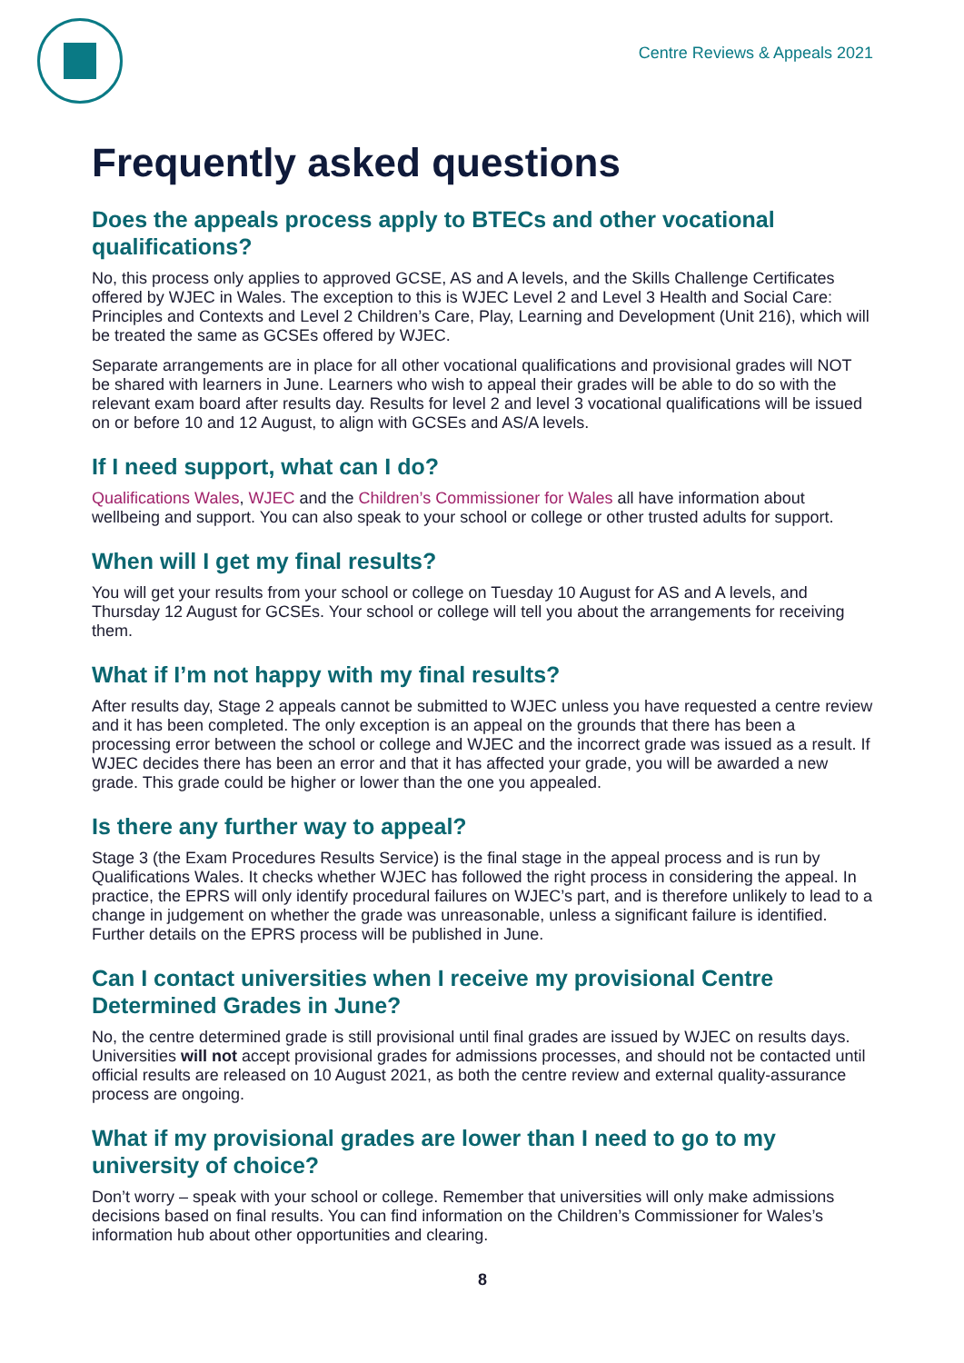Centre Reviews & Appeals 2021
Frequently asked questions
Does the appeals process apply to BTECs and other vocational qualifications?
No, this process only applies to approved GCSE, AS and A levels, and the Skills Challenge Certificates offered by WJEC in Wales. The exception to this is WJEC Level 2 and Level 3 Health and Social Care: Principles and Contexts and Level 2 Children’s Care, Play, Learning and Development (Unit 216), which will be treated the same as GCSEs offered by WJEC.
Separate arrangements are in place for all other vocational qualifications and provisional grades will NOT be shared with learners in June. Learners who wish to appeal their grades will be able to do so with the relevant exam board after results day. Results for level 2 and level 3 vocational qualifications will be issued on or before 10 and 12 August, to align with GCSEs and AS/A levels.
If I need support, what can I do?
Qualifications Wales, WJEC and the Children’s Commissioner for Wales all have information about wellbeing and support. You can also speak to your school or college or other trusted adults for support.
When will I get my final results?
You will get your results from your school or college on Tuesday 10 August for AS and A levels, and Thursday 12 August for GCSEs. Your school or college will tell you about the arrangements for receiving them.
What if I’m not happy with my final results?
After results day, Stage 2 appeals cannot be submitted to WJEC unless you have requested a centre review and it has been completed. The only exception is an appeal on the grounds that there has been a processing error between the school or college and WJEC and the incorrect grade was issued as a result. If WJEC decides there has been an error and that it has affected your grade, you will be awarded a new grade. This grade could be higher or lower than the one you appealed.
Is there any further way to appeal?
Stage 3 (the Exam Procedures Results Service) is the final stage in the appeal process and is run by Qualifications Wales. It checks whether WJEC has followed the right process in considering the appeal. In practice, the EPRS will only identify procedural failures on WJEC’s part, and is therefore unlikely to lead to a change in judgement on whether the grade was unreasonable, unless a significant failure is identified. Further details on the EPRS process will be published in June.
Can I contact universities when I receive my provisional Centre Determined Grades in June?
No, the centre determined grade is still provisional until final grades are issued by WJEC on results days. Universities will not accept provisional grades for admissions processes, and should not be contacted until official results are released on 10 August 2021, as both the centre review and external quality-assurance process are ongoing.
What if my provisional grades are lower than I need to go to my university of choice?
Don’t worry – speak with your school or college. Remember that universities will only make admissions decisions based on final results. You can find information on the Children’s Commissioner for Wales’s information hub about other opportunities and clearing.
8